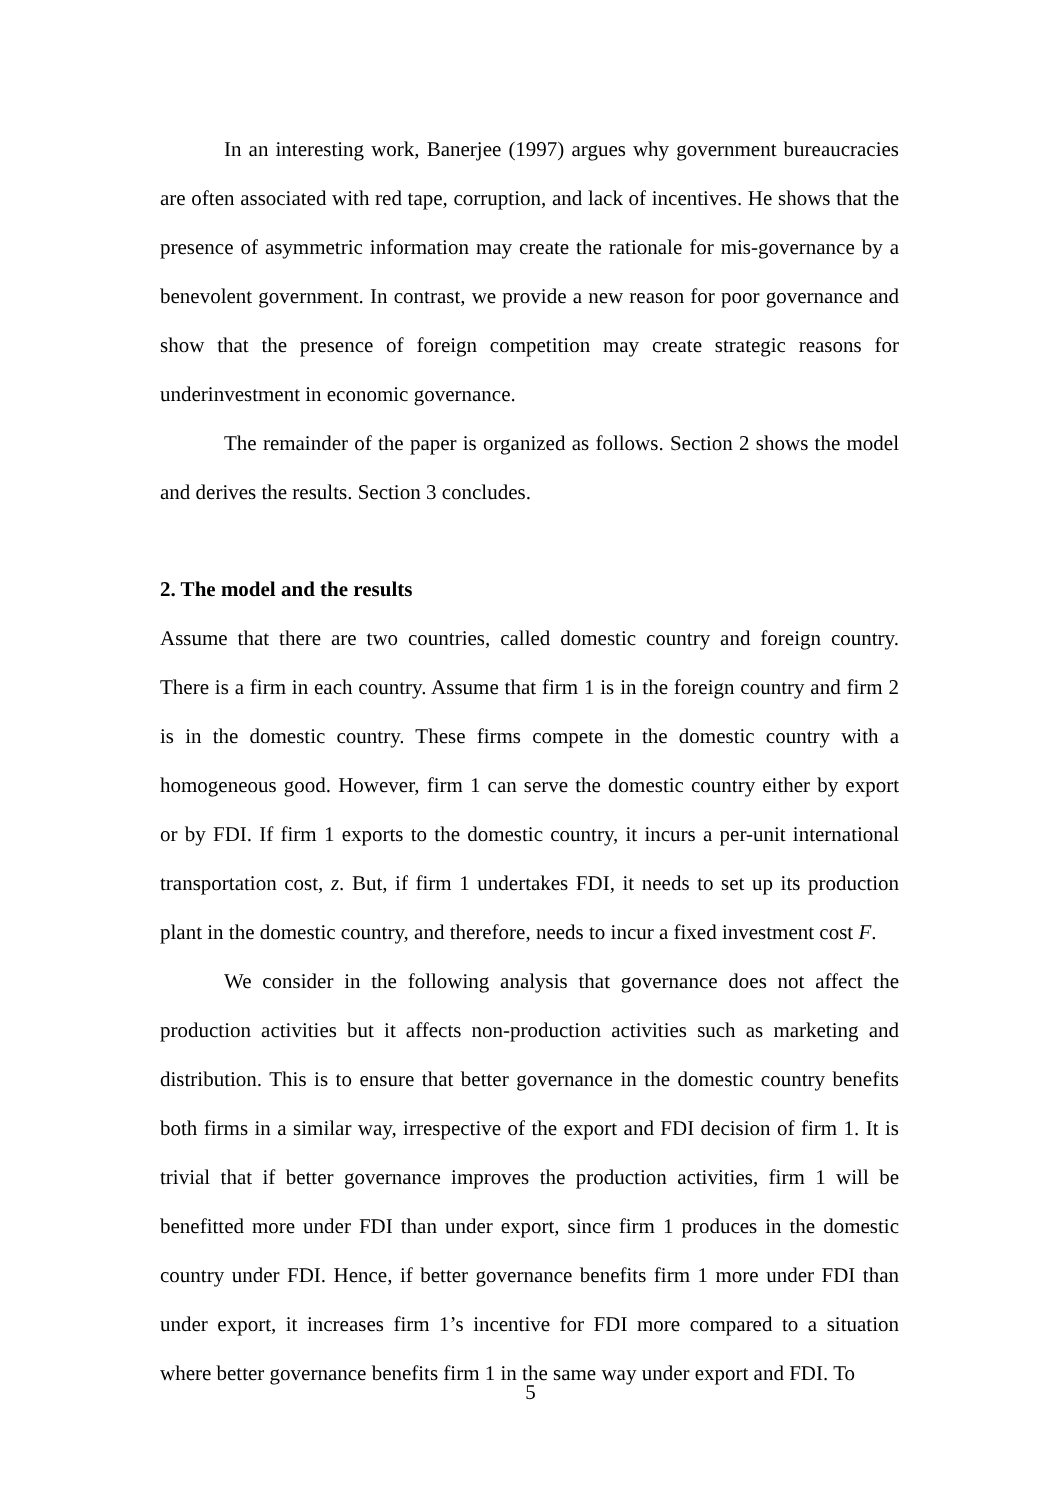In an interesting work, Banerjee (1997) argues why government bureaucracies are often associated with red tape, corruption, and lack of incentives. He shows that the presence of asymmetric information may create the rationale for mis-governance by a benevolent government. In contrast, we provide a new reason for poor governance and show that the presence of foreign competition may create strategic reasons for underinvestment in economic governance.
The remainder of the paper is organized as follows. Section 2 shows the model and derives the results. Section 3 concludes.
2. The model and the results
Assume that there are two countries, called domestic country and foreign country. There is a firm in each country. Assume that firm 1 is in the foreign country and firm 2 is in the domestic country. These firms compete in the domestic country with a homogeneous good. However, firm 1 can serve the domestic country either by export or by FDI. If firm 1 exports to the domestic country, it incurs a per-unit international transportation cost, z. But, if firm 1 undertakes FDI, it needs to set up its production plant in the domestic country, and therefore, needs to incur a fixed investment cost F.
We consider in the following analysis that governance does not affect the production activities but it affects non-production activities such as marketing and distribution. This is to ensure that better governance in the domestic country benefits both firms in a similar way, irrespective of the export and FDI decision of firm 1. It is trivial that if better governance improves the production activities, firm 1 will be benefitted more under FDI than under export, since firm 1 produces in the domestic country under FDI. Hence, if better governance benefits firm 1 more under FDI than under export, it increases firm 1’s incentive for FDI more compared to a situation where better governance benefits firm 1 in the same way under export and FDI. To
5